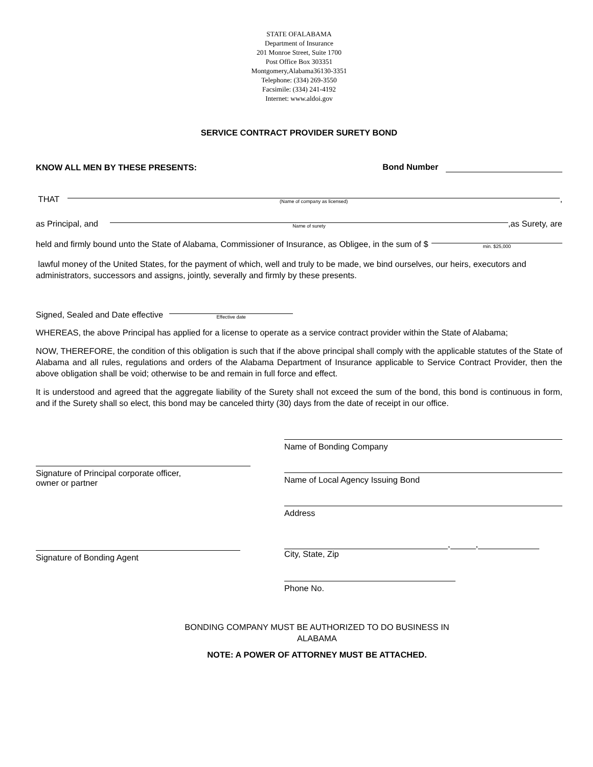STATE OFALABAMA
Department of Insurance
201 Monroe Street, Suite 1700
Post Office Box 303351
Montgomery,Alabama36130-3351
Telephone: (334) 269-3550
Facsimile: (334) 241-4192
Internet: www.aldoi.gov
SERVICE CONTRACT PROVIDER SURETY BOND
KNOW ALL MEN BY THESE PRESENTS: Bond Number
THAT
(Name of company as licensed)
,
as Principal, and
Name of surety
,as Surety, are
held and firmly bound unto the State of Alabama, Commissioner of Insurance, as Obligee, in the sum of $
min. $25,000
lawful money of the United States, for the payment of which, well and truly to be made, we bind ourselves, our heirs, executors and administrators, successors and assigns, jointly, severally and firmly by these presents.
Signed, Sealed and Date effective
Effective date
WHEREAS, the above Principal has applied for a license to operate as a service contract provider within the State of Alabama;
NOW, THEREFORE, the condition of this obligation is such that if the above principal shall comply with the applicable statutes of the State of Alabama and all rules, regulations and orders of the Alabama Department of Insurance applicable to Service Contract Provider, then the above obligation shall be void; otherwise to be and remain in full force and effect.
It is understood and agreed that the aggregate liability of the Surety shall not exceed the sum of the bond, this bond is continuous in form, and if the Surety shall so elect, this bond may be canceled thirty (30) days from the date of receipt in our office.
Signature of Principal corporate officer,
owner or partner
Signature of Bonding Agent
Name of Bonding Company
Name of Local Agency Issuing Bond
Address
, ,
City, State, Zip
Phone No.
BONDING COMPANY MUST BE AUTHORIZED TO DO BUSINESS IN
ALABAMA
NOTE: A POWER OF ATTORNEY MUST BE ATTACHED.